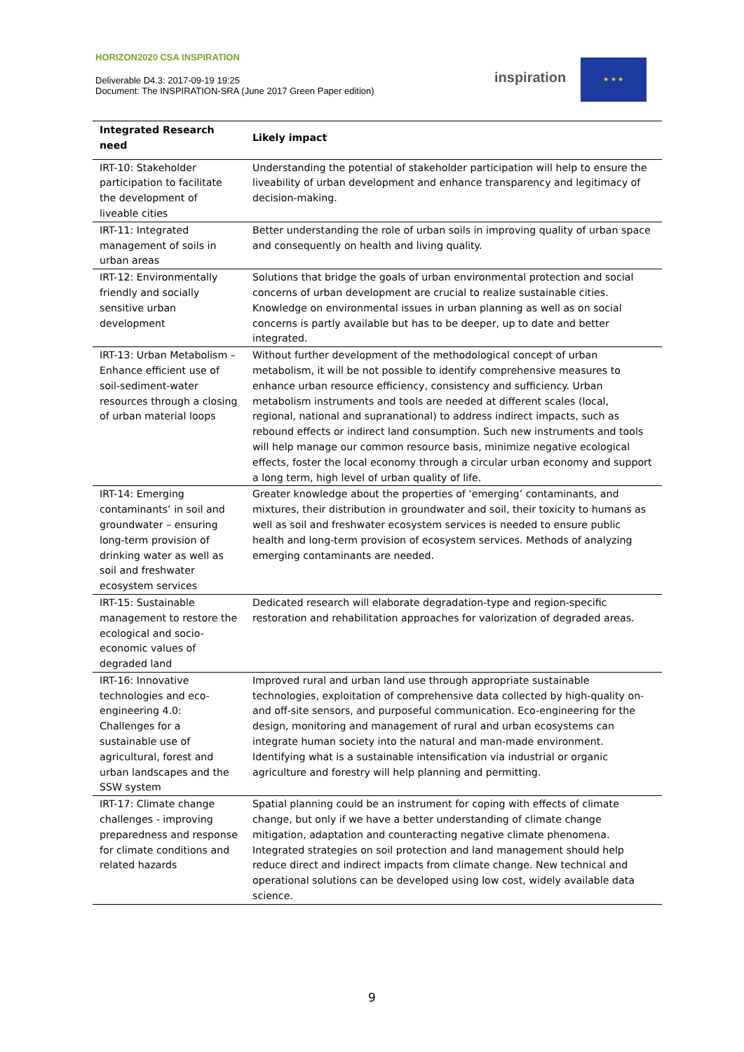HORIZON2020 CSA INSPIRATION
Deliverable D4.3: 2017-09-19 19:25
Document: The INSPIRATION-SRA (June 2017 Green Paper edition)
inspiration
★ ★ ★
| Integrated Research need | Likely impact |
| --- | --- |
| IRT-10: Stakeholder participation to facilitate the development of liveable cities | Understanding the potential of stakeholder participation will help to ensure the liveability of urban development and enhance transparency and legitimacy of decision-making. |
| IRT-11: Integrated management of soils in urban areas | Better understanding the role of urban soils in improving quality of urban space and consequently on health and living quality. |
| IRT-12: Environmentally friendly and socially sensitive urban development | Solutions that bridge the goals of urban environmental protection and social concerns of urban development are crucial to realize sustainable cities. Knowledge on environmental issues in urban planning as well as on social concerns is partly available but has to be deeper, up to date and better integrated. |
| IRT-13: Urban Metabolism – Enhance efficient use of soil-sediment-water resources through a closing of urban material loops | Without further development of the methodological concept of urban metabolism, it will be not possible to identify comprehensive measures to enhance urban resource efficiency, consistency and sufficiency. Urban metabolism instruments and tools are needed at different scales (local, regional, national and supranational) to address indirect impacts, such as rebound effects or indirect land consumption. Such new instruments and tools will help manage our common resource basis, minimize negative ecological effects, foster the local economy through a circular urban economy and support a long term, high level of urban quality of life. |
| IRT-14: Emerging contaminants’ in soil and groundwater – ensuring long-term provision of drinking water as well as soil and freshwater ecosystem services | Greater knowledge about the properties of ‘emerging’ contaminants, and mixtures, their distribution in groundwater and soil, their toxicity to humans as well as soil and freshwater ecosystem services is needed to ensure public health and long-term provision of ecosystem services. Methods of analyzing emerging contaminants are needed. |
| IRT-15: Sustainable management to restore the ecological and socio-economic values of degraded land | Dedicated research will elaborate degradation-type and region-specific restoration and rehabilitation approaches for valorization of degraded areas. |
| IRT-16: Innovative technologies and eco-engineering 4.0: Challenges for a sustainable use of agricultural, forest and urban landscapes and the SSW system | Improved rural and urban land use through appropriate sustainable technologies, exploitation of comprehensive data collected by high-quality on- and off-site sensors, and purposeful communication. Eco-engineering for the design, monitoring and management of rural and urban ecosystems can integrate human society into the natural and man-made environment. Identifying what is a sustainable intensification via industrial or organic agriculture and forestry will help planning and permitting. |
| IRT-17: Climate change challenges - improving preparedness and response for climate conditions and related hazards | Spatial planning could be an instrument for coping with effects of climate change, but only if we have a better understanding of climate change mitigation, adaptation and counteracting negative climate phenomena. Integrated strategies on soil protection and land management should help reduce direct and indirect impacts from climate change. New technical and operational solutions can be developed using low cost, widely available data science. |
9